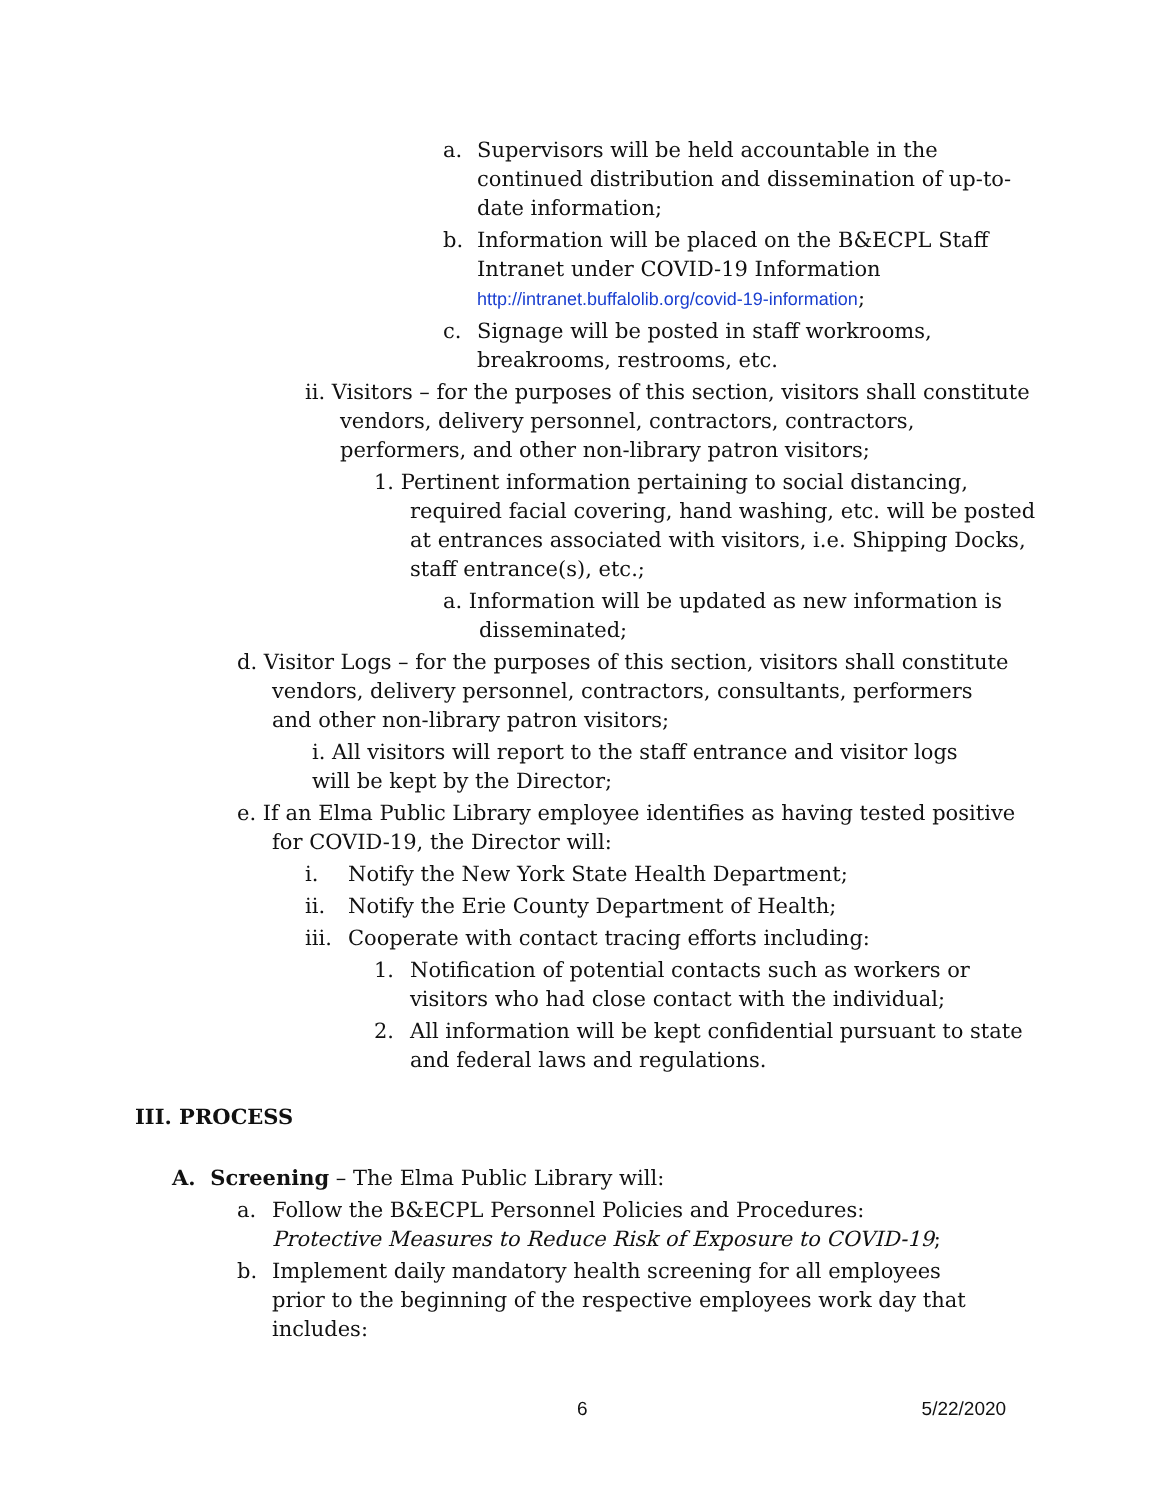a. Supervisors will be held accountable in the continued distribution and dissemination of up-to-date information;
b. Information will be placed on the B&ECPL Staff Intranet under COVID-19 Information http://intranet.buffalolib.org/covid-19-information;
c. Signage will be posted in staff workrooms, breakrooms, restrooms, etc.
ii. Visitors – for the purposes of this section, visitors shall constitute vendors, delivery personnel, contractors, contractors, performers, and other non-library patron visitors;
1. Pertinent information pertaining to social distancing, required facial covering, hand washing, etc. will be posted at entrances associated with visitors, i.e. Shipping Docks, staff entrance(s), etc.;
a. Information will be updated as new information is disseminated;
d. Visitor Logs – for the purposes of this section, visitors shall constitute vendors, delivery personnel, contractors, consultants, performers and other non-library patron visitors;
i. All visitors will report to the staff entrance and visitor logs will be kept by the Director;
e. If an Elma Public Library employee identifies as having tested positive for COVID-19, the Director will:
i. Notify the New York State Health Department;
ii. Notify the Erie County Department of Health;
iii. Cooperate with contact tracing efforts including:
1. Notification of potential contacts such as workers or visitors who had close contact with the individual;
2. All information will be kept confidential pursuant to state and federal laws and regulations.
III. PROCESS
A. Screening – The Elma Public Library will:
a. Follow the B&ECPL Personnel Policies and Procedures: Protective Measures to Reduce Risk of Exposure to COVID-19;
b. Implement daily mandatory health screening for all employees prior to the beginning of the respective employees work day that includes:
6 5/22/2020